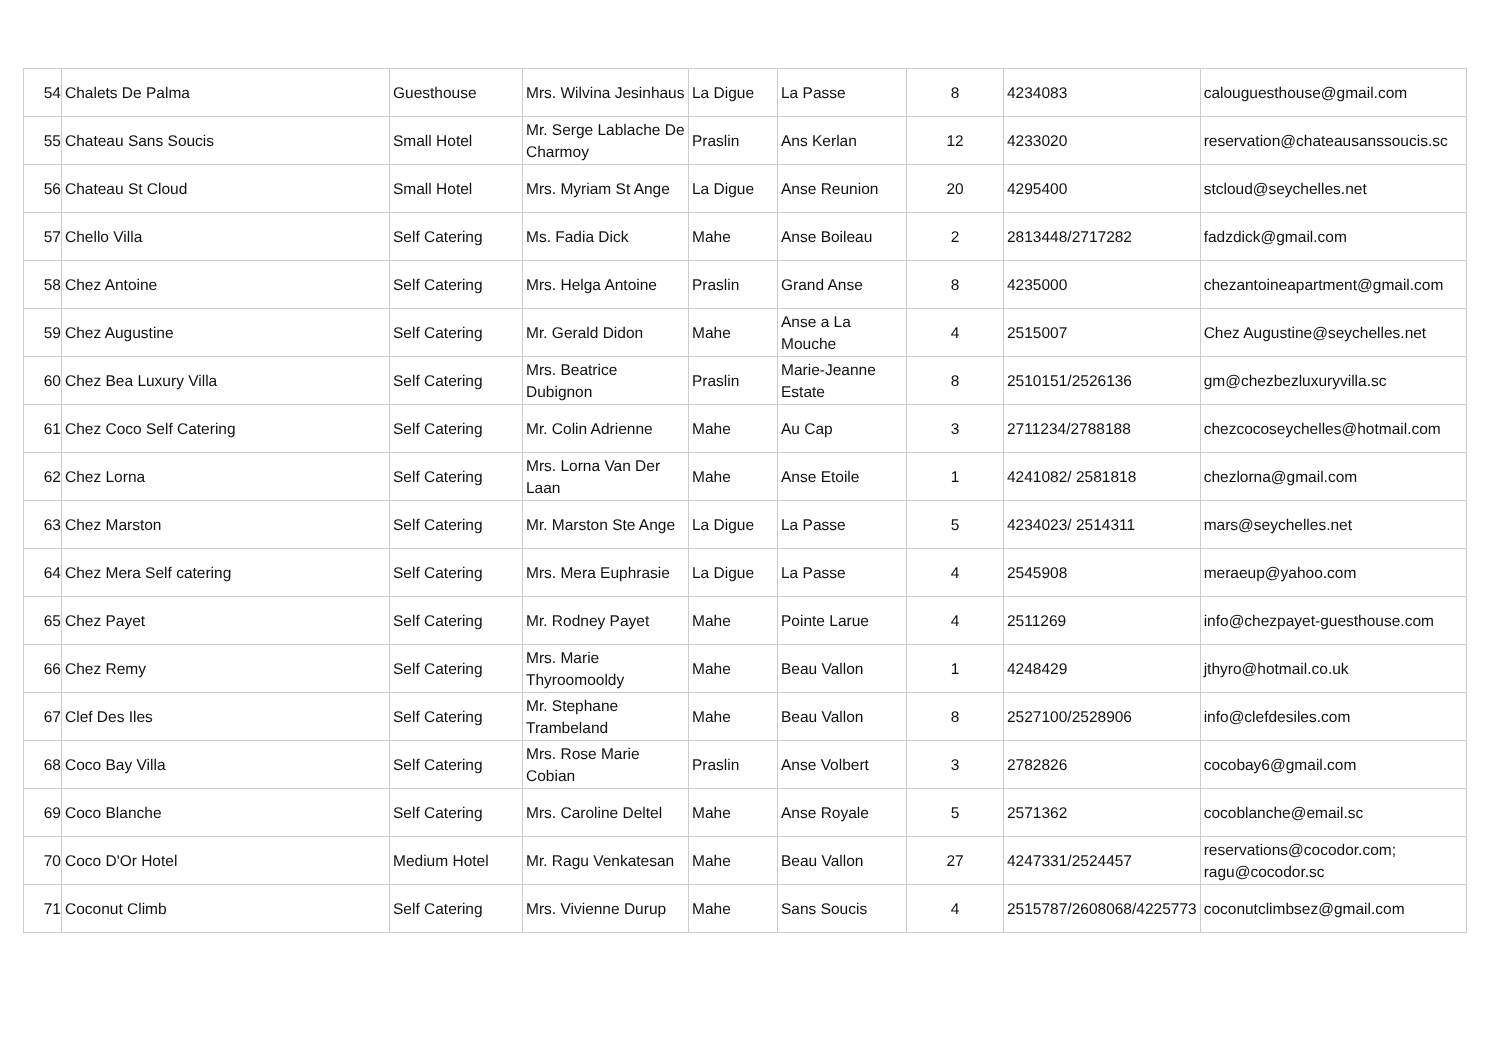| 54 | Chalets De Palma | Guesthouse | Mrs. Wilvina Jesinhaus | La Digue | La Passe | 8 | 4234083 | calouguesthouse@gmail.com |
| 55 | Chateau Sans Soucis | Small Hotel | Mr. Serge Lablache De Charmoy | Praslin | Ans Kerlan | 12 | 4233020 | reservation@chateausanssoucis.sc |
| 56 | Chateau St Cloud | Small Hotel | Mrs. Myriam St Ange | La Digue | Anse Reunion | 20 | 4295400 | stcloud@seychelles.net |
| 57 | Chello Villa | Self Catering | Ms. Fadia Dick | Mahe | Anse Boileau | 2 | 2813448/2717282 | fadzdick@gmail.com |
| 58 | Chez Antoine | Self Catering | Mrs. Helga Antoine | Praslin | Grand Anse | 8 | 4235000 | chezantoineapartment@gmail.com |
| 59 | Chez Augustine | Self Catering | Mr. Gerald Didon | Mahe | Anse a La Mouche | 4 | 2515007 | Chez Augustine@seychelles.net |
| 60 | Chez Bea Luxury Villa | Self Catering | Mrs. Beatrice Dubignon | Praslin | Marie-Jeanne Estate | 8 | 2510151/2526136 | gm@chezbezluxuryvilla.sc |
| 61 | Chez Coco Self Catering | Self Catering | Mr. Colin Adrienne | Mahe | Au Cap | 3 | 2711234/2788188 | chezcocoseychelles@hotmail.com |
| 62 | Chez Lorna | Self Catering | Mrs. Lorna Van Der Laan | Mahe | Anse Etoile | 1 | 4241082/ 2581818 | chezlorna@gmail.com |
| 63 | Chez Marston | Self Catering | Mr. Marston Ste Ange | La Digue | La Passe | 5 | 4234023/ 2514311 | mars@seychelles.net |
| 64 | Chez Mera Self catering | Self Catering | Mrs. Mera Euphrasie | La Digue | La Passe | 4 | 2545908 | meraeup@yahoo.com |
| 65 | Chez Payet | Self Catering | Mr. Rodney Payet | Mahe | Pointe Larue | 4 | 2511269 | info@chezpayet-guesthouse.com |
| 66 | Chez Remy | Self Catering | Mrs. Marie Thyroomooldy | Mahe | Beau Vallon | 1 | 4248429 | jthyro@hotmail.co.uk |
| 67 | Clef Des Iles | Self Catering | Mr. Stephane Trambeland | Mahe | Beau Vallon | 8 | 2527100/2528906 | info@clefdesiles.com |
| 68 | Coco Bay Villa | Self Catering | Mrs. Rose Marie Cobian | Praslin | Anse Volbert | 3 | 2782826 | cocobay6@gmail.com |
| 69 | Coco Blanche | Self Catering | Mrs. Caroline Deltel | Mahe | Anse Royale | 5 | 2571362 | cocoblanche@email.sc |
| 70 | Coco D'Or Hotel | Medium Hotel | Mr. Ragu Venkatesan | Mahe | Beau Vallon | 27 | 4247331/2524457 | reservations@cocodor.com; ragu@cocodor.sc |
| 71 | Coconut Climb | Self Catering | Mrs. Vivienne Durup | Mahe | Sans Soucis | 4 | 2515787/2608068/4225773 | coconutclimbsez@gmail.com |